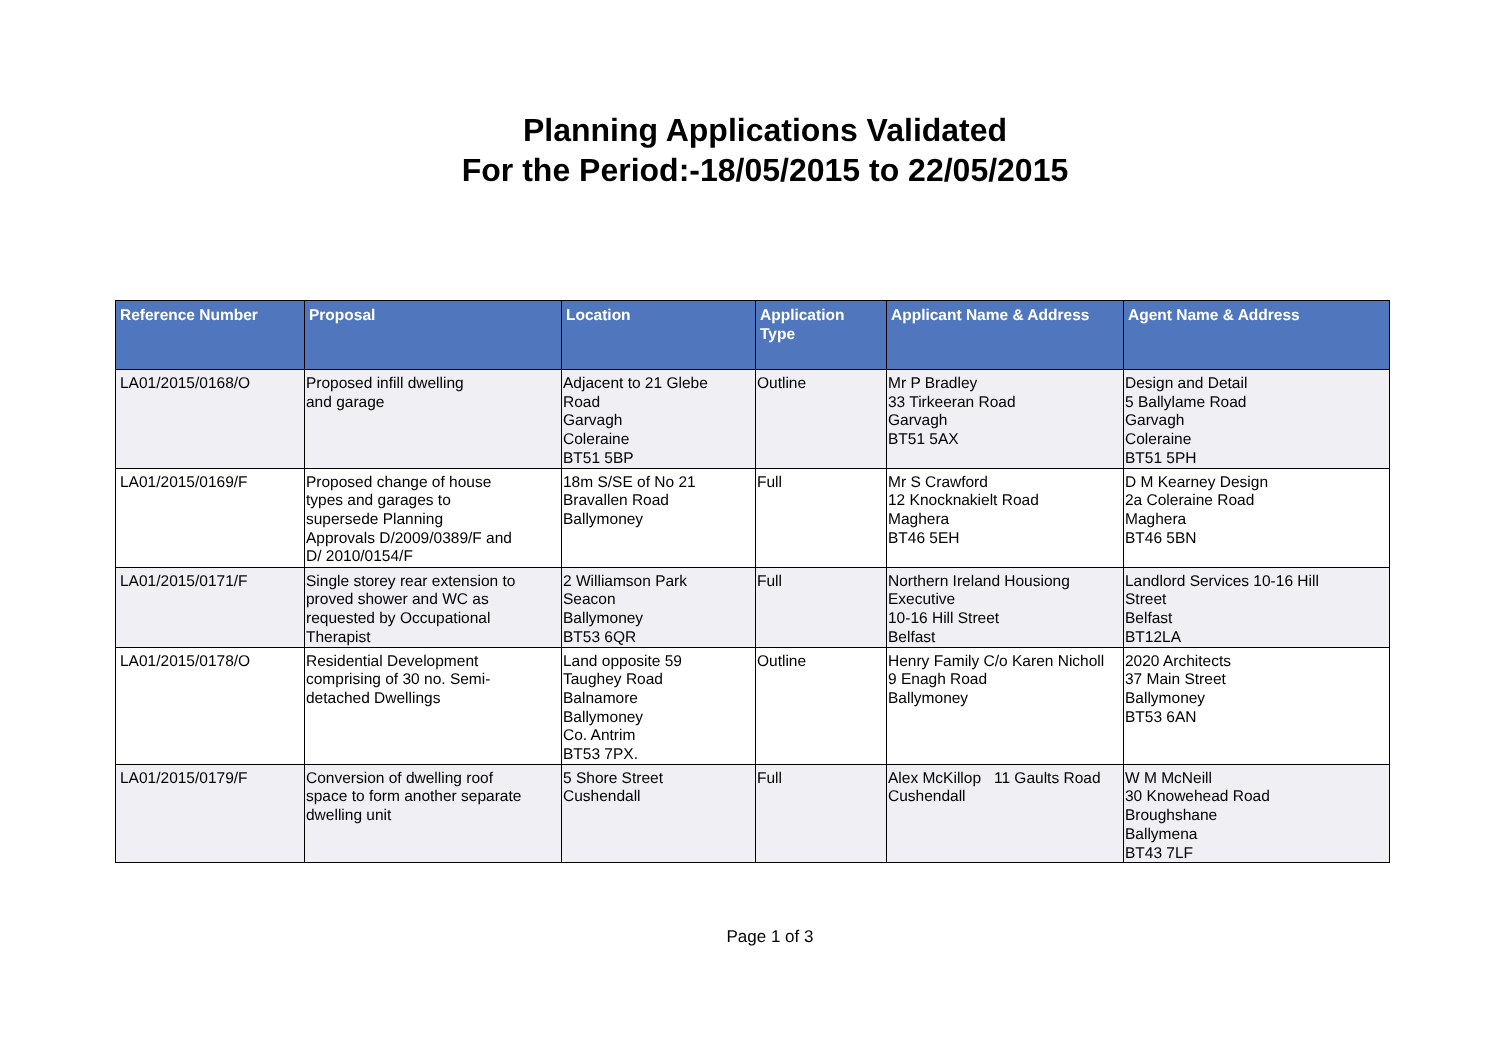Planning Applications Validated
For the Period:-18/05/2015 to 22/05/2015
| Reference Number | Proposal | Location | Application Type | Applicant Name & Address | Agent Name & Address |
| --- | --- | --- | --- | --- | --- |
| LA01/2015/0168/O | Proposed infill dwelling and garage | Adjacent to 21 Glebe Road Garvagh Coleraine BT51 5BP | Outline | Mr P Bradley 33 Tirkeeran Road Garvagh BT51 5AX | Design and Detail 5 Ballylame Road Garvagh Coleraine BT51 5PH |
| LA01/2015/0169/F | Proposed change of house types and garages to supersede Planning Approvals D/2009/0389/F and D/ 2010/0154/F | 18m S/SE of No 21 Bravallen Road Ballymoney | Full | Mr S Crawford 12 Knocknakielt Road Maghera BT46 5EH | D M Kearney Design 2a Coleraine Road Maghera BT46 5BN |
| LA01/2015/0171/F | Single storey rear extension to proved shower and WC as requested by Occupational Therapist | 2 Williamson Park Seacon Ballymoney BT53 6QR | Full | Northern Ireland Housiong Executive 10-16 Hill Street Belfast | Landlord Services 10-16 Hill Street Belfast BT12LA |
| LA01/2015/0178/O | Residential Development comprising of 30 no. Semi- detached Dwellings | Land opposite 59 Taughey Road Balnamore Ballymoney Co. Antrim BT53 7PX. | Outline | Henry Family C/o Karen Nicholl 9 Enagh Road Ballymoney | 2020 Architects 37 Main Street Ballymoney BT53 6AN |
| LA01/2015/0179/F | Conversion of dwelling roof space to form another separate dwelling unit | 5 Shore Street Cushendall | Full | Alex McKillop 11 Gaults Road Cushendall | W M McNeill 30 Knowehead Road Broughshane Ballymena BT43 7LF |
Page 1 of 3